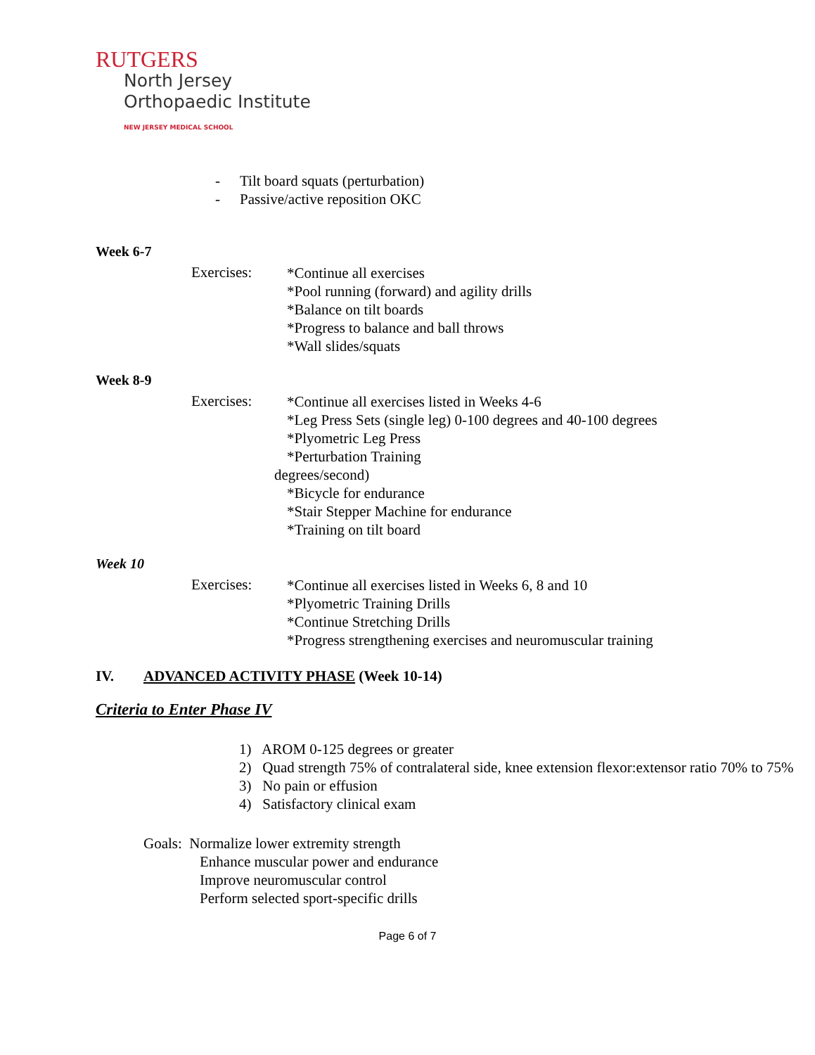RUTGERS
North Jersey
Orthopaedic Institute
NEW JERSEY MEDICAL SCHOOL
- Tilt board squats (perturbation)
- Passive/active reposition OKC
Week 6-7
Exercises:
*Continue all exercises
*Pool running (forward) and agility drills
*Balance on tilt boards
*Progress to balance and ball throws
*Wall slides/squats
Week 8-9
Exercises:
*Continue all exercises listed in Weeks 4-6
*Leg Press Sets (single leg) 0-100 degrees and 40-100 degrees
*Plyometric Leg Press
*Perturbation Training
degrees/second)
*Bicycle for endurance
*Stair Stepper Machine for endurance
*Training on tilt board
Week 10
Exercises:
*Continue all exercises listed in Weeks 6, 8 and 10
*Plyometric Training Drills
*Continue Stretching Drills
*Progress strengthening exercises and neuromuscular training
IV. ADVANCED ACTIVITY PHASE (Week 10-14)
Criteria to Enter Phase IV
1) AROM 0-125 degrees or greater
2) Quad strength 75% of contralateral side, knee extension flexor:extensor ratio 70% to 75%
3) No pain or effusion
4) Satisfactory clinical exam
Goals: Normalize lower extremity strength
Enhance muscular power and endurance
Improve neuromuscular control
Perform selected sport-specific drills
Page 6 of 7